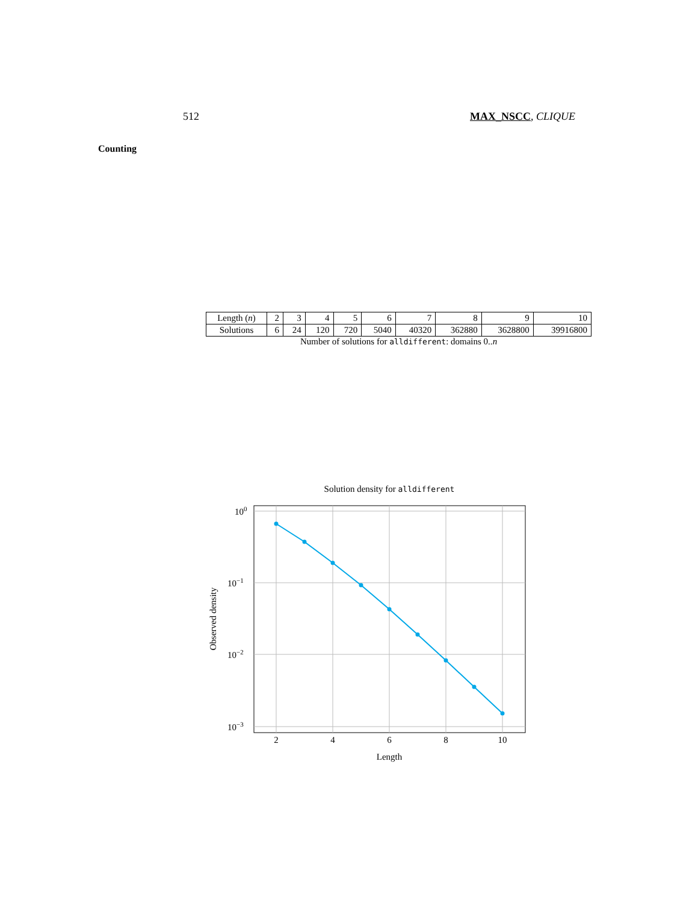512 MAX_NSCC, CLIQUE
Counting
| Length ( n ) | 2 | 3 | 4 | 5 | 6 | 7 | 8 | 9 | 10 |
| Solutions | 6 | 24 | 120 | 720 | 5040 | 40320 | 362880 | 3628800 | 39916800 |
Number of solutions for alldifferent: domains 0..n
Solution density for alldifferent
100
10−1
10−2
10−3
2
4
6
8
10
Length
Observed density